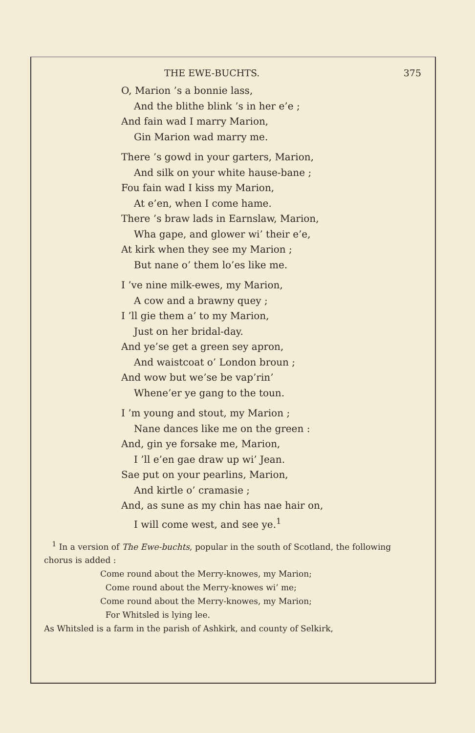THE EWE-BUCHTS. 375
O, Marion ’s a bonnie lass,
And the blithe blink ’s in her e’e ;
And fain wad I marry Marion,
Gin Marion wad marry me.
There ’s gowd in your garters, Marion,
And silk on your white hause-bane ;
Fou fain wad I kiss my Marion,
At e’en, when I come hame.
There ’s braw lads in Earnslaw, Marion,
Wha gape, and glower wi’ their e’e,
At kirk when they see my Marion ;
But nane o’ them lo’es like me.
I ’ve nine milk-ewes, my Marion,
A cow and a brawny quey ;
I ’ll gie them a’ to my Marion,
Just on her bridal-day.
And ye’se get a green sey apron,
And waistcoat o’ London broun ;
And wow but we’se be vap’rin’
Whene’er ye gang to the toun.
I ’m young and stout, my Marion ;
Nane dances like me on the green :
And, gin ye forsake me, Marion,
I ’ll e’en gae draw up wi’ Jean.
Sae put on your pearlins, Marion,
And kirtle o’ cramasie ;
And, as sune as my chin has nae hair on,
I will come west, and see ye.<sup>1</sup>
<sup>1</sup> In a version of The Ewe-buchts, popular in the south of Scotland, the following chorus is added :
Come round about the Merry-knowes, my Marion;
Come round about the Merry-knowes wi’ me;
Come round about the Merry-knowes, my Marion;
For Whitsled is lying lee.
As Whitsled is a farm in the parish of Ashkirk, and county of Selkirk,